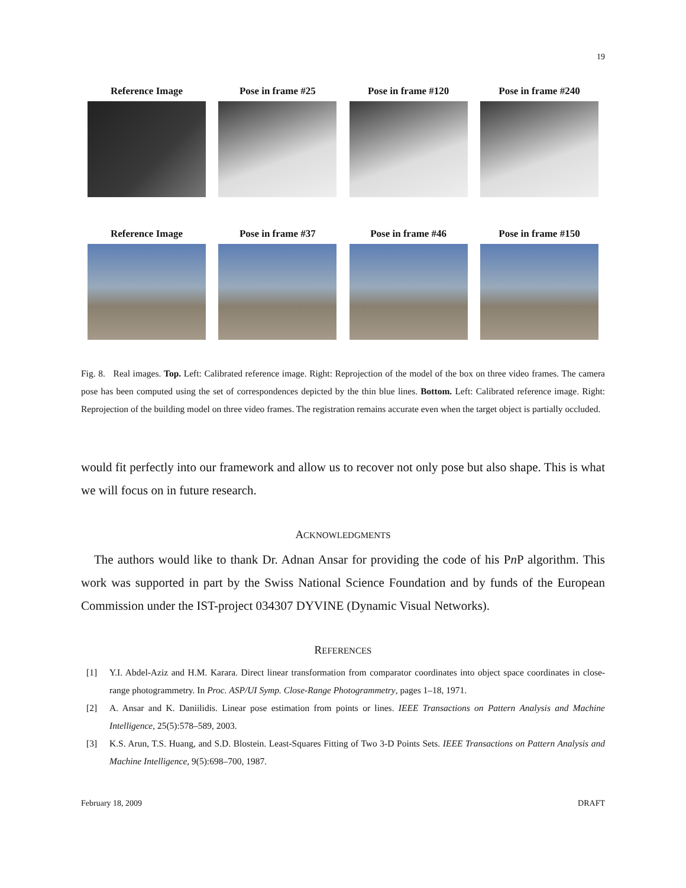19
Reference Image Pose in frame #25 Pose in frame #120 Pose in frame #240
Reference Image Pose in frame #37 Pose in frame #46 Pose in frame #150
Fig. 8. Real images. Top. Left: Calibrated reference image. Right: Reprojection of the model of the box on three video frames. The camera pose has been computed using the set of correspondences depicted by the thin blue lines. Bottom. Left: Calibrated reference image. Right: Reprojection of the building model on three video frames. The registration remains accurate even when the target object is partially occluded.
would fit perfectly into our framework and allow us to recover not only pose but also shape. This is what we will focus on in future research.
ACKNOWLEDGMENTS
The authors would like to thank Dr. Adnan Ansar for providing the code of his Pn P algorithm. This work was supported in part by the Swiss National Science Foundation and by funds of the European Commission under the IST-project 034307 DYVINE (Dynamic Visual Networks).
REFERENCES
[1] Y.I. Abdel-Aziz and H.M. Karara. Direct linear transformation from comparator coordinates into object space coordinates in close-range photogrammetry. In Proc. ASP/UI Symp. Close-Range Photogrammetry, pages 1–18, 1971.
[2] A. Ansar and K. Daniilidis. Linear pose estimation from points or lines. IEEE Transactions on Pattern Analysis and Machine Intelligence, 25(5):578–589, 2003.
[3] K.S. Arun, T.S. Huang, and S.D. Blostein. Least-Squares Fitting of Two 3-D Points Sets. IEEE Transactions on Pattern Analysis and Machine Intelligence, 9(5):698–700, 1987.
February 18, 2009 DRAFT